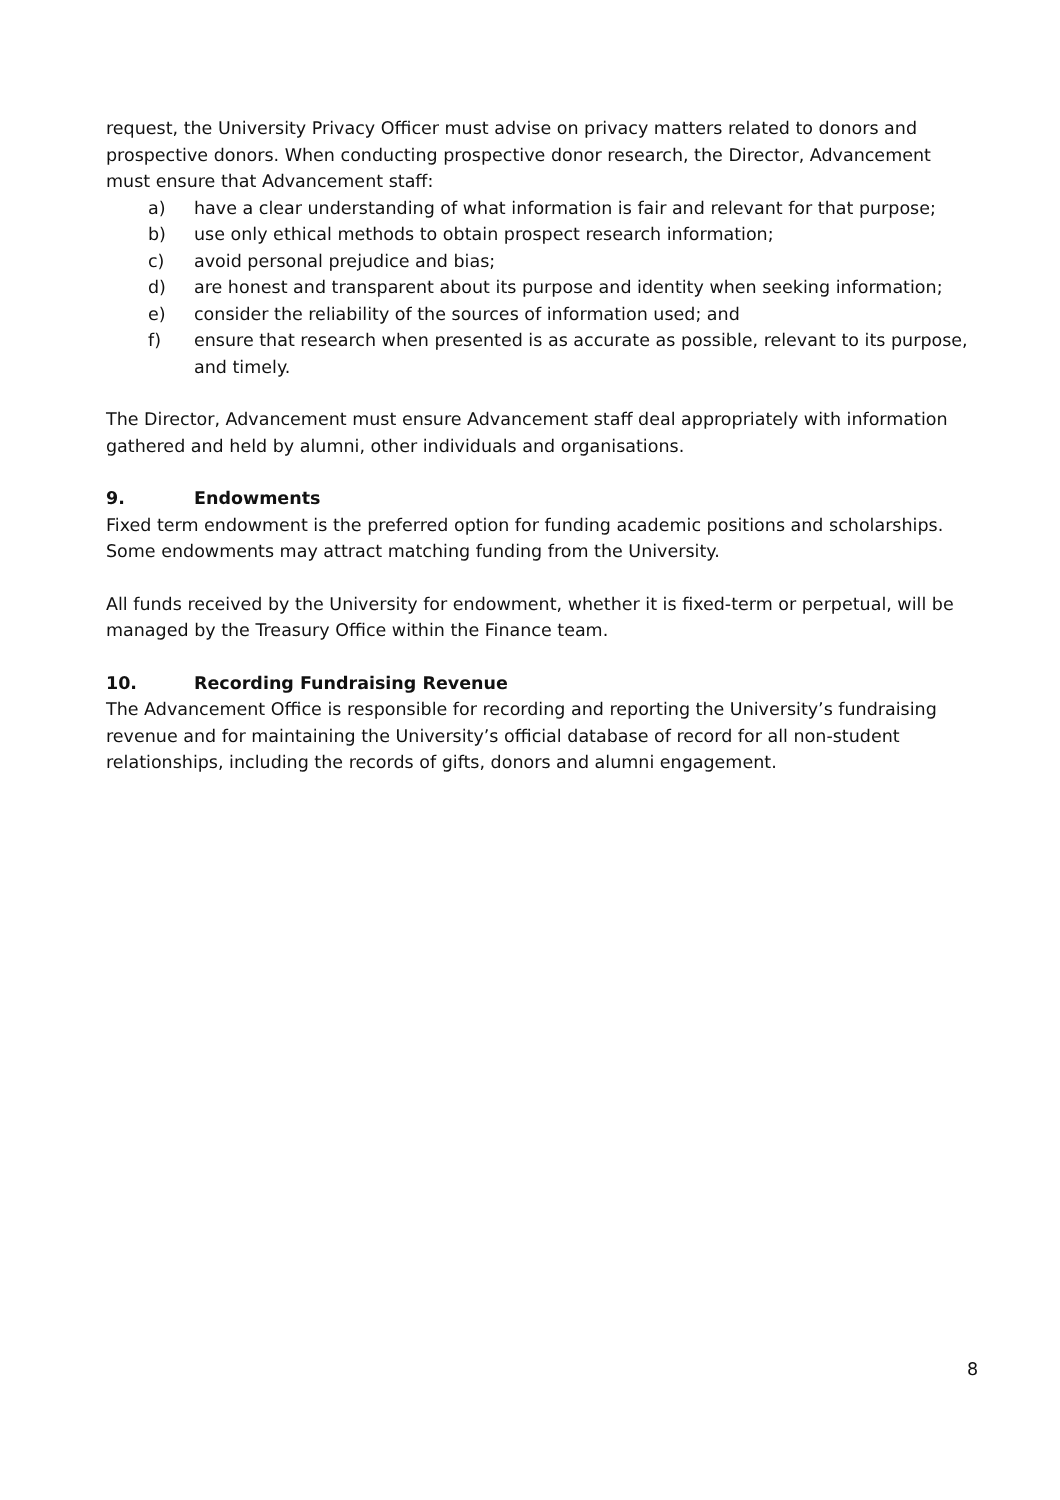request, the University Privacy Officer must advise on privacy matters related to donors and prospective donors. When conducting prospective donor research, the Director, Advancement must ensure that Advancement staff:
a) have a clear understanding of what information is fair and relevant for that purpose;
b) use only ethical methods to obtain prospect research information;
c) avoid personal prejudice and bias;
d) are honest and transparent about its purpose and identity when seeking information;
e) consider the reliability of the sources of information used; and
f) ensure that research when presented is as accurate as possible, relevant to its purpose, and timely.
The Director, Advancement must ensure Advancement staff deal appropriately with information gathered and held by alumni, other individuals and organisations.
9. Endowments
Fixed term endowment is the preferred option for funding academic positions and scholarships. Some endowments may attract matching funding from the University.
All funds received by the University for endowment, whether it is fixed-term or perpetual, will be managed by the Treasury Office within the Finance team.
10. Recording Fundraising Revenue
The Advancement Office is responsible for recording and reporting the University’s fundraising revenue and for maintaining the University’s official database of record for all non-student relationships, including the records of gifts, donors and alumni engagement.
8